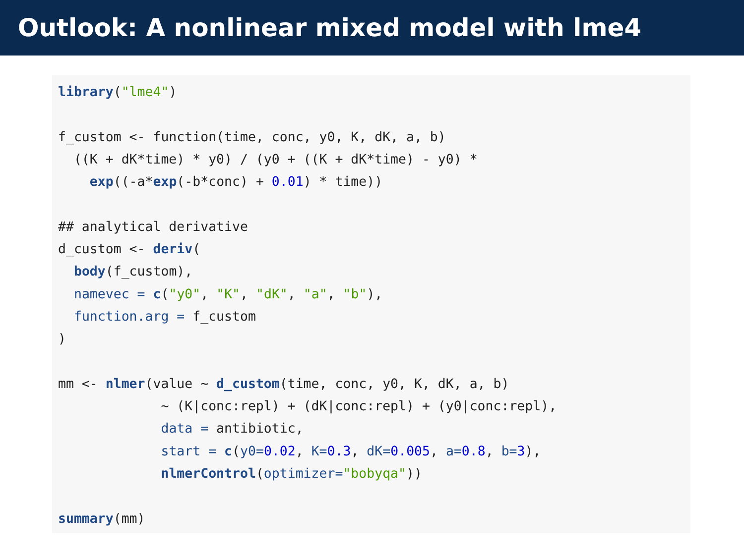Outlook: A nonlinear mixed model with lme4
library("lme4")

f_custom <- function(time, conc, y0, K, dK, a, b)
  ((K + dK*time) * y0) / (y0 + ((K + dK*time) - y0) *
    exp((-a*exp(-b*conc) + 0.01) * time))

## analytical derivative
d_custom <- deriv(
  body(f_custom),
  namevec = c("y0", "K", "dK", "a", "b"),
  function.arg = f_custom
)

mm <- nlmer(value ~ d_custom(time, conc, y0, K, dK, a, b)
             ~ (K|conc:repl) + (dK|conc:repl) + (y0|conc:repl),
             data = antibiotic,
             start = c(y0=0.02, K=0.3, dK=0.005, a=0.8, b=3),
             nlmerControl(optimizer="bobyqa"))

summary(mm)